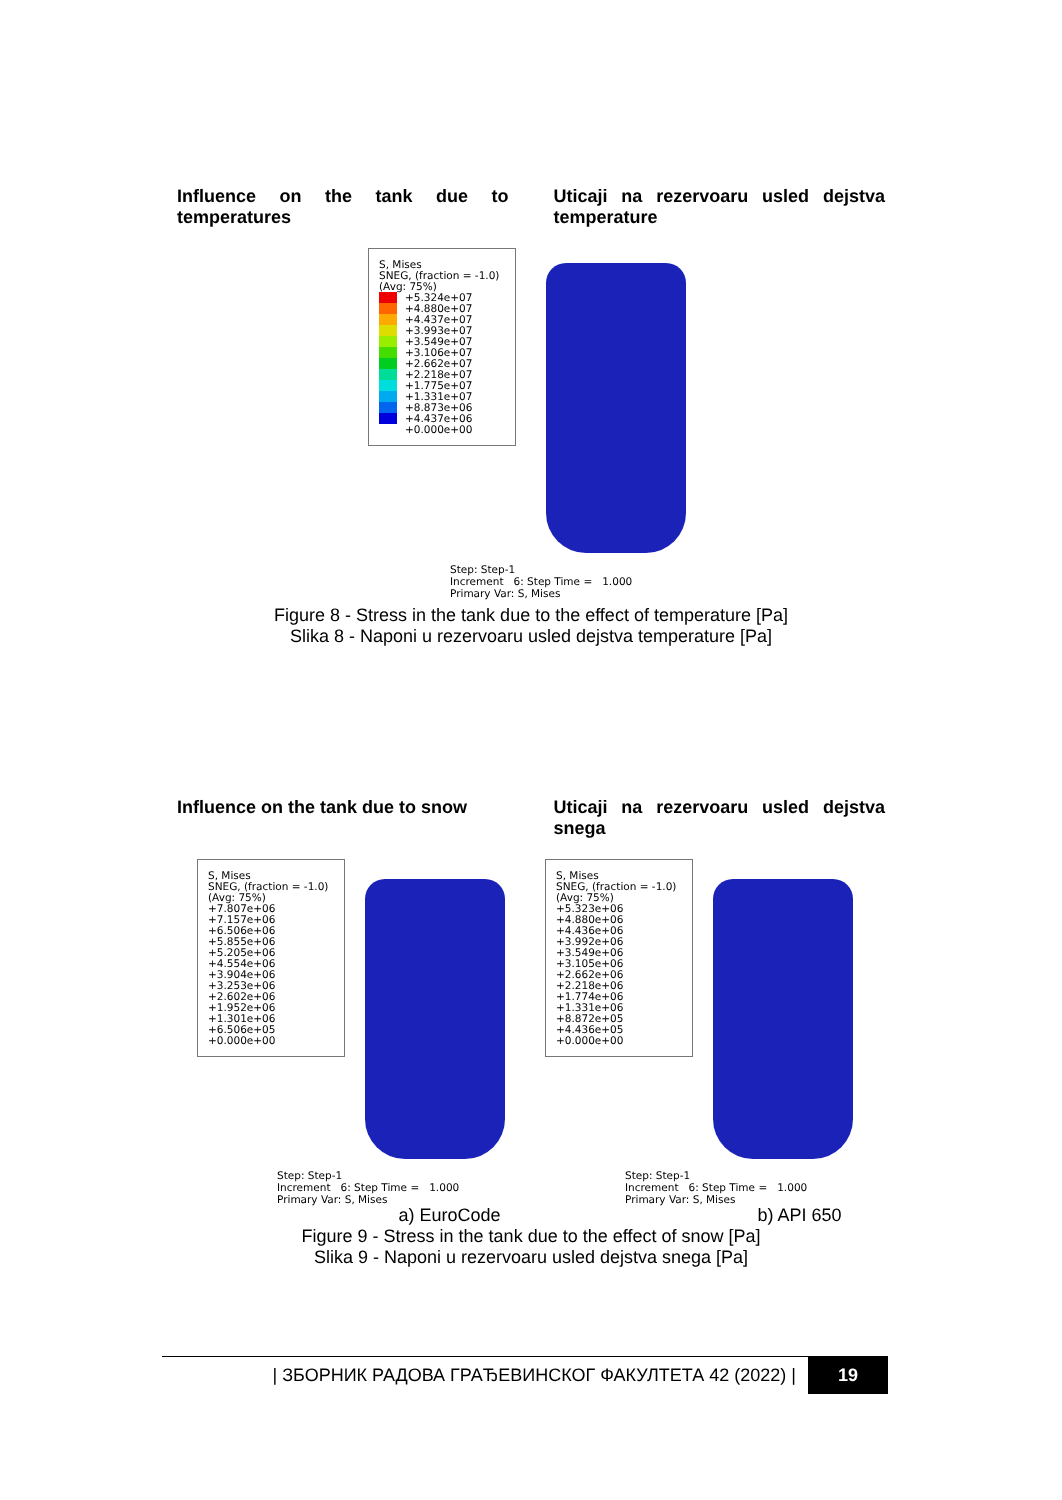Influence on the tank due to temperatures
Uticaji na rezervoaru usled dejstva temperature
S, Mises
SNEG, (fraction = -1.0)
(Avg: 75%)
+5.324e+07
+4.880e+07
+4.437e+07
+3.993e+07
+3.549e+07
+3.106e+07
+2.662e+07
+2.218e+07
+1.775e+07
+1.331e+07
+8.873e+06
+4.437e+06
+0.000e+00
Step: Step-1
Increment 6: Step Time = 1.000
Primary Var: S, Mises
Figure 8 - Stress in the tank due to the effect of temperature [Pa]
Slika 8 - Naponi u rezervoaru usled dejstva temperature [Pa]
Influence on the tank due to snow
Uticaji na rezervoaru usled dejstva snega
S, Mises
SNEG, (fraction = -1.0)
(Avg: 75%)
+7.807e+06
+7.157e+06
+6.506e+06
+5.855e+06
+5.205e+06
+4.554e+06
+3.904e+06
+3.253e+06
+2.602e+06
+1.952e+06
+1.301e+06
+6.506e+05
+0.000e+00
Step: Step-1
Increment 6: Step Time = 1.000
Primary Var: S, Mises
S, Mises
SNEG, (fraction = -1.0)
(Avg: 75%)
+5.323e+06
+4.880e+06
+4.436e+06
+3.992e+06
+3.549e+06
+3.105e+06
+2.662e+06
+2.218e+06
+1.774e+06
+1.331e+06
+8.872e+05
+4.436e+05
+0.000e+00
Step: Step-1
Increment 6: Step Time = 1.000
Primary Var: S, Mises
a) EuroCode b) API 650
Figure 9 - Stress in the tank due to the effect of snow [Pa]
Slika 9 - Naponi u rezervoaru usled dejstva snega [Pa]
| ЗБОРНИК РАДОВА ГРАЂЕВИНСКОГ ФАКУЛТЕТА 42 (2022) | 19